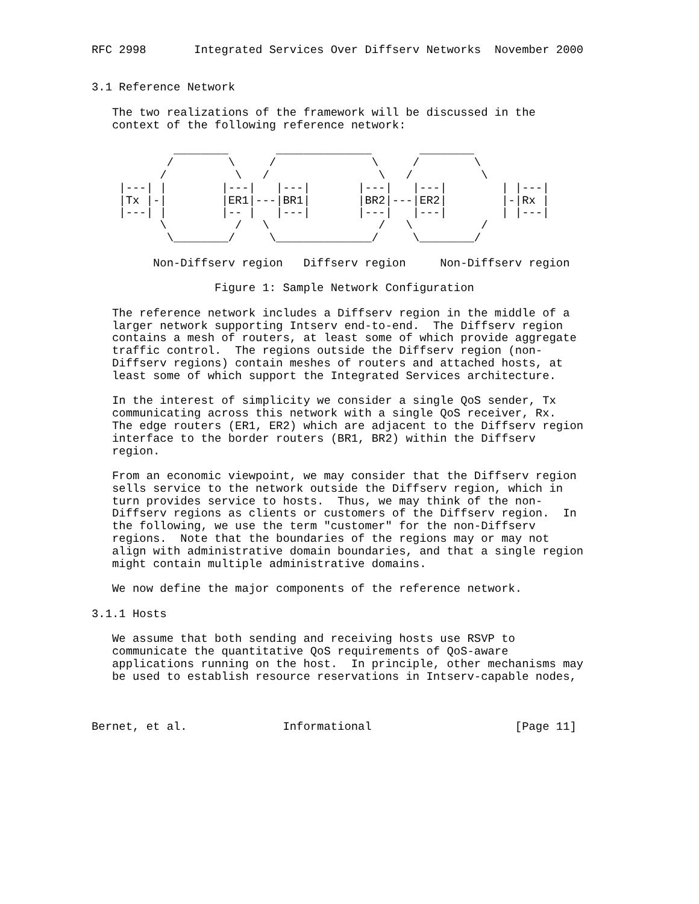RFC 2998       Integrated Services Over Diffserv Networks  November 2000


3.1 Reference Network

   The two realizations of the framework will be discussed in the
   context of the following reference network:

            ________       ______________       ________
           /        \     /              \     /        \
          /          \   /                \   /          \
    |---| |        |---|   |---|       |---|   |---|        | |---|
    |Tx |-|        |ER1|---|BR1|       |BR2|---|ER2|        |-|Rx |
    |---| |        |-- |   |---|       |---|   |---|        | |---|
          \          /   \                /   \          /
           \________/     \______________/     \________/

         Non-Diffserv region   Diffserv region     Non-Diffserv region

                  Figure 1: Sample Network Configuration

   The reference network includes a Diffserv region in the middle of a
   larger network supporting Intserv end-to-end.  The Diffserv region
   contains a mesh of routers, at least some of which provide aggregate
   traffic control.  The regions outside the Diffserv region (non-
   Diffserv regions) contain meshes of routers and attached hosts, at
   least some of which support the Integrated Services architecture.

   In the interest of simplicity we consider a single QoS sender, Tx
   communicating across this network with a single QoS receiver, Rx.
   The edge routers (ER1, ER2) which are adjacent to the Diffserv region
   interface to the border routers (BR1, BR2) within the Diffserv
   region.

   From an economic viewpoint, we may consider that the Diffserv region
   sells service to the network outside the Diffserv region, which in
   turn provides service to hosts.  Thus, we may think of the non-
   Diffserv regions as clients or customers of the Diffserv region.  In
   the following, we use the term "customer" for the non-Diffserv
   regions.  Note that the boundaries of the regions may or may not
   align with administrative domain boundaries, and that a single region
   might contain multiple administrative domains.

   We now define the major components of the reference network.

3.1.1 Hosts

   We assume that both sending and receiving hosts use RSVP to
   communicate the quantitative QoS requirements of QoS-aware
   applications running on the host.  In principle, other mechanisms may
   be used to establish resource reservations in Intserv-capable nodes,



Bernet, et al.              Informational                     [Page 11]